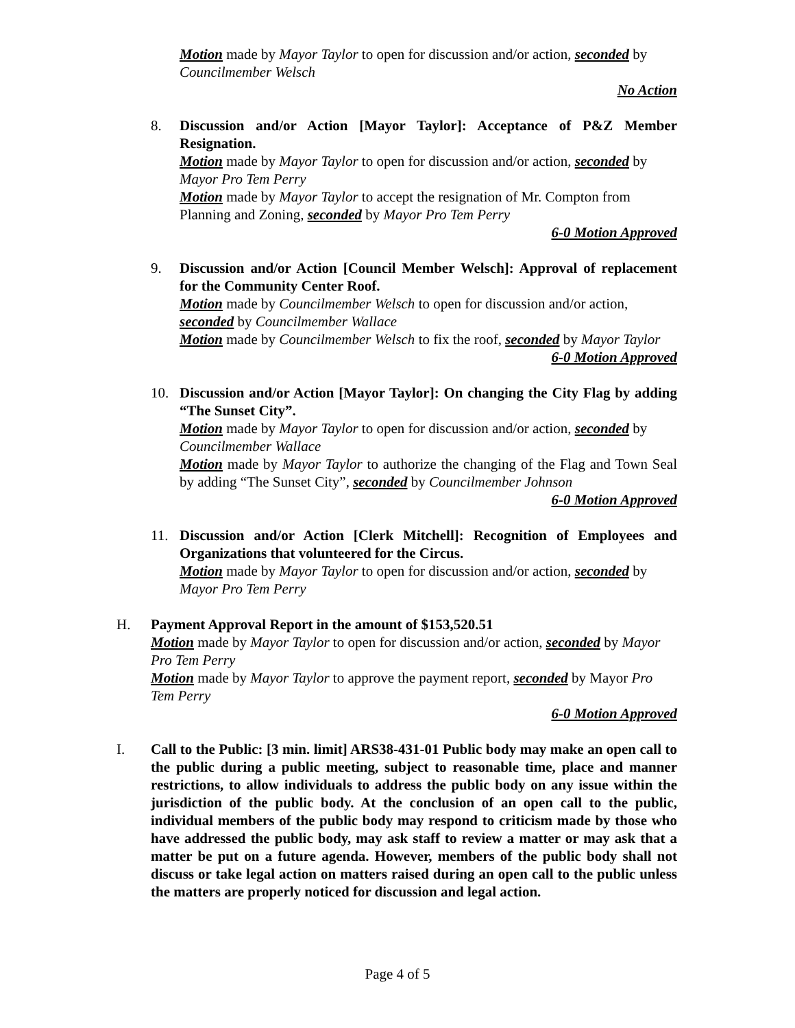Motion made by Mayor Taylor to open for discussion and/or action, seconded by Councilmember Welsch
No Action
8. Discussion and/or Action [Mayor Taylor]: Acceptance of P&Z Member Resignation.
Motion made by Mayor Taylor to open for discussion and/or action, seconded by Mayor Pro Tem Perry
Motion made by Mayor Taylor to accept the resignation of Mr. Compton from Planning and Zoning, seconded by Mayor Pro Tem Perry
6-0 Motion Approved
9. Discussion and/or Action [Council Member Welsch]: Approval of replacement for the Community Center Roof.
Motion made by Councilmember Welsch to open for discussion and/or action, seconded by Councilmember Wallace
Motion made by Councilmember Welsch to fix the roof, seconded by Mayor Taylor
6-0 Motion Approved
10. Discussion and/or Action [Mayor Taylor]: On changing the City Flag by adding “The Sunset City”.
Motion made by Mayor Taylor to open for discussion and/or action, seconded by Councilmember Wallace
Motion made by Mayor Taylor to authorize the changing of the Flag and Town Seal by adding “The Sunset City”, seconded by Councilmember Johnson
6-0 Motion Approved
11. Discussion and/or Action [Clerk Mitchell]: Recognition of Employees and Organizations that volunteered for the Circus.
Motion made by Mayor Taylor to open for discussion and/or action, seconded by Mayor Pro Tem Perry
H. Payment Approval Report in the amount of $153,520.51
Motion made by Mayor Taylor to open for discussion and/or action, seconded by Mayor Pro Tem Perry
Motion made by Mayor Taylor to approve the payment report, seconded by Mayor Pro Tem Perry
6-0 Motion Approved
I. Call to the Public: [3 min. limit] ARS38-431-01 Public body may make an open call to the public during a public meeting, subject to reasonable time, place and manner restrictions, to allow individuals to address the public body on any issue within the jurisdiction of the public body. At the conclusion of an open call to the public, individual members of the public body may respond to criticism made by those who have addressed the public body, may ask staff to review a matter or may ask that a matter be put on a future agenda. However, members of the public body shall not discuss or take legal action on matters raised during an open call to the public unless the matters are properly noticed for discussion and legal action.
Page 4 of 5